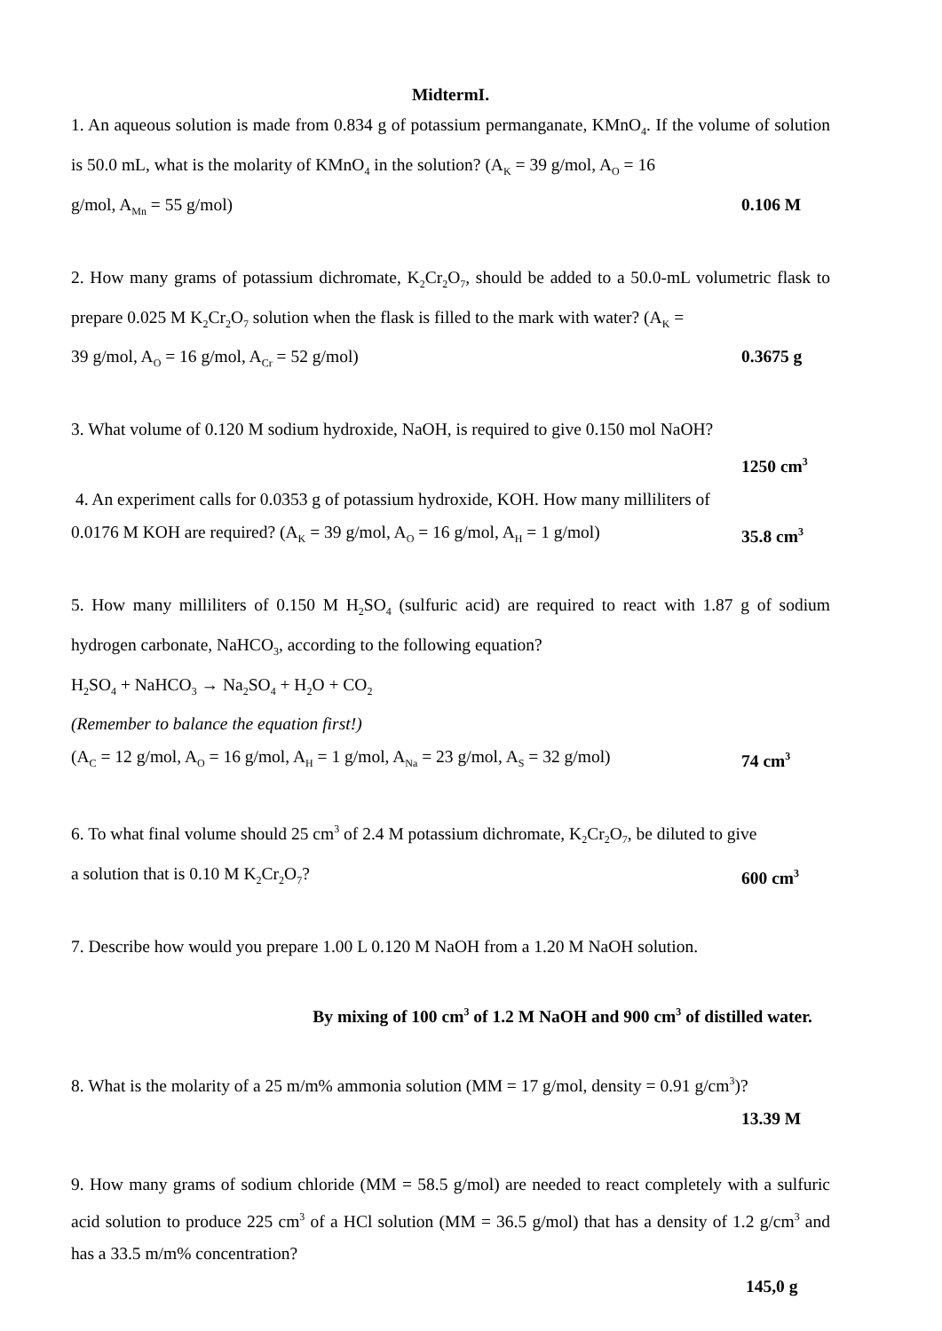MidtermI.
1. An aqueous solution is made from 0.834 g of potassium permanganate, KMnO<sub>4</sub>. If the volume of solution is 50.0 mL, what is the molarity of KMnO<sub>4</sub> in the solution? (A<sub>K</sub> = 39 g/mol, A<sub>O</sub> = 16
g/mol, A<sub>Mn</sub> = 55 g/mol) 0.106 M
2. How many grams of potassium dichromate, K<sub>2</sub>Cr<sub>2</sub>O<sub>7</sub>, should be added to a 50.0-mL volumetric flask to prepare 0.025 M K<sub>2</sub>Cr<sub>2</sub>O<sub>7</sub> solution when the flask is filled to the mark with water? (A<sub>K</sub> =
39 g/mol, A<sub>O</sub> = 16 g/mol, A<sub>Cr</sub> = 52 g/mol) 0.3675 g
3. What volume of 0.120 M sodium hydroxide, NaOH, is required to give 0.150 mol NaOH?
1250 cm<sup>3</sup>
4. An experiment calls for 0.0353 g of potassium hydroxide, KOH. How many milliliters of
0.0176 M KOH are required? (A<sub>K</sub> = 39 g/mol, A<sub>O</sub> = 16 g/mol, A<sub>H</sub> = 1 g/mol) 35.8 cm<sup>3</sup>
5. How many milliliters of 0.150 M H<sub>2</sub>SO<sub>4</sub> (sulfuric acid) are required to react with 1.87 g of sodium hydrogen carbonate, NaHCO<sub>3</sub>, according to the following equation?
H<sub>2</sub>SO<sub>4</sub> + NaHCO<sub>3</sub> → Na<sub>2</sub>SO<sub>4</sub> + H<sub>2</sub>O + CO<sub>2</sub>
(Remember to balance the equation first!)
(A<sub>C</sub> = 12 g/mol, A<sub>O</sub> = 16 g/mol, A<sub>H</sub> = 1 g/mol, A<sub>Na</sub> = 23 g/mol, A<sub>S</sub> = 32 g/mol) 74 cm<sup>3</sup>
6. To what final volume should 25 cm<sup>3</sup> of 2.4 M potassium dichromate, K<sub>2</sub>Cr<sub>2</sub>O<sub>7</sub>, be diluted to give
a solution that is 0.10 M K<sub>2</sub>Cr<sub>2</sub>O<sub>7</sub>? 600 cm<sup>3</sup>
7. Describe how would you prepare 1.00 L 0.120 M NaOH from a 1.20 M NaOH solution.
By mixing of 100 cm<sup>3</sup> of 1.2 M NaOH and 900 cm<sup>3</sup> of distilled water.
8. What is the molarity of a 25 m/m% ammonia solution (MM = 17 g/mol, density = 0.91 g/cm<sup>3</sup>)?
13.39 M
9. How many grams of sodium chloride (MM = 58.5 g/mol) are needed to react completely with a sulfuric acid solution to produce 225 cm<sup>3</sup> of a HCl solution (MM = 36.5 g/mol) that has a density of 1.2 g/cm<sup>3</sup> and has a 33.5 m/m% concentration?
145,0 g